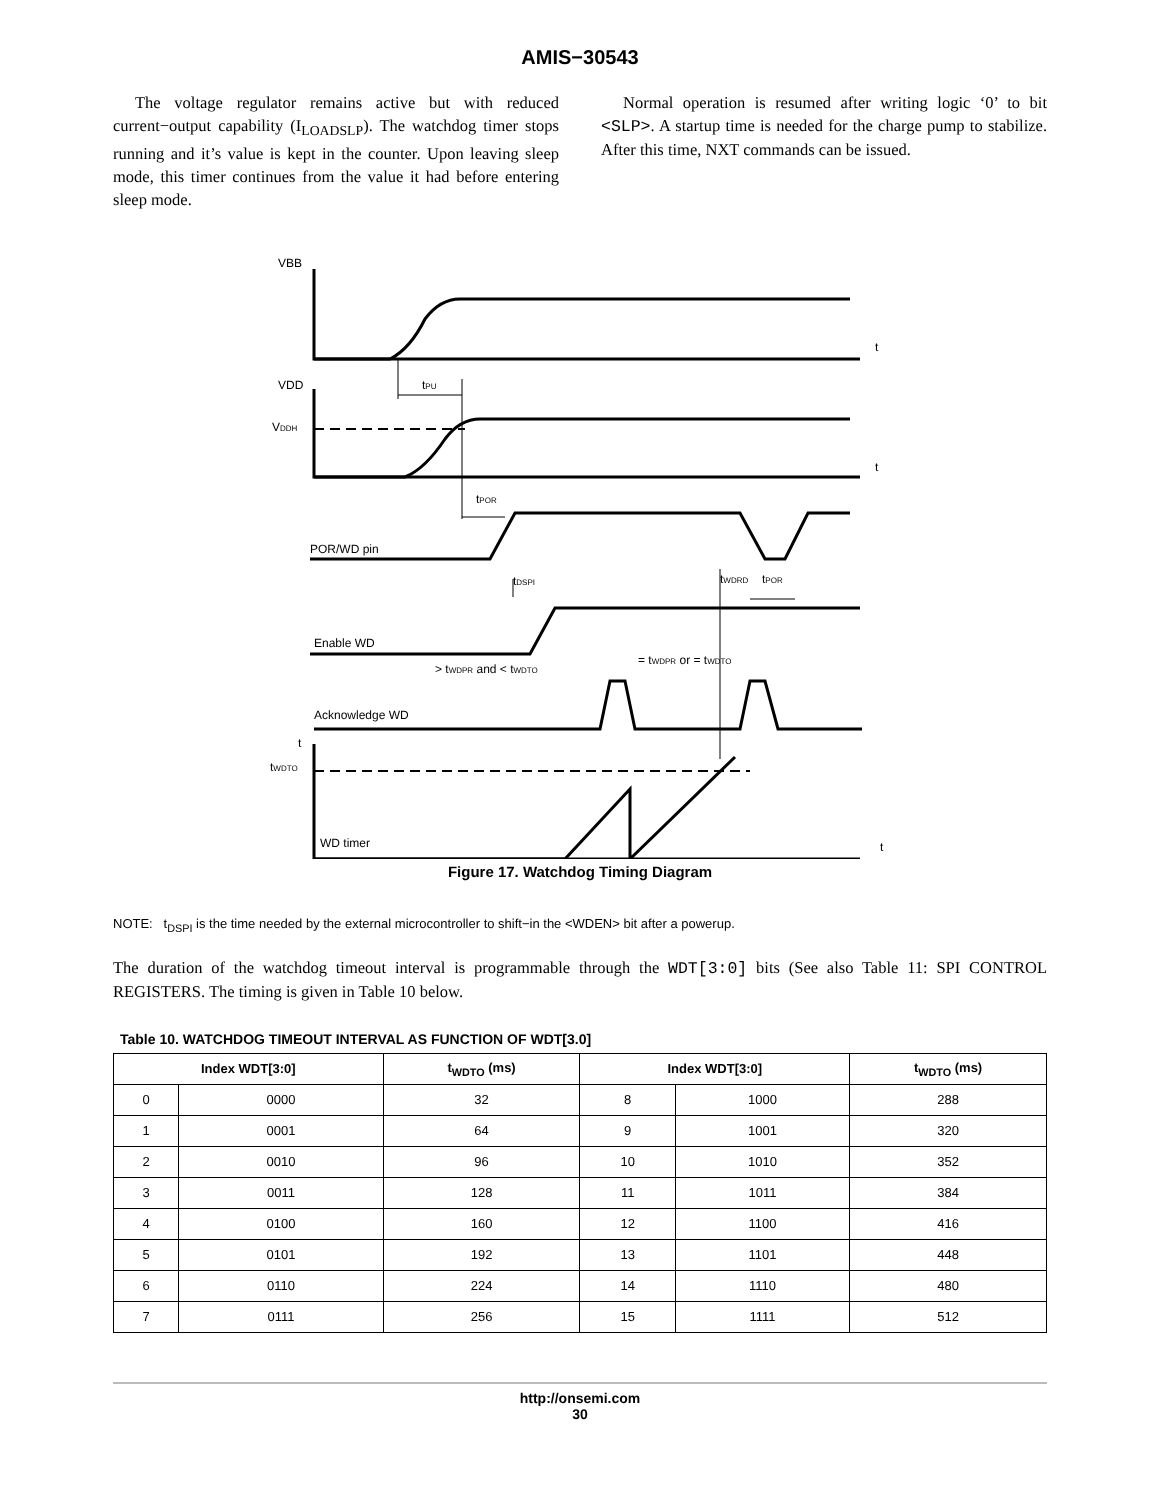AMIS−30543
The voltage regulator remains active but with reduced current−output capability (I<sub>LOADSLP</sub>). The watchdog timer stops running and it’s value is kept in the counter. Upon leaving sleep mode, this timer continues from the value it had before entering sleep mode.
Normal operation is resumed after writing logic ‘0’ to bit <SLP>. A startup time is needed for the charge pump to stabilize. After this time, NXT commands can be issued.
VBB
VDD
VDDH
t
t
t
t
tPU
tPOR
POR/WD pin
tDSPI
tWDRD
tPOR
Enable WD
= tWDPR or = tWDTO
> tWDPR and < tWDTO
Acknowledge WD
tWDTO
WD timer
Figure 17. Watchdog Timing Diagram
NOTE: t<sub>DSPI</sub> is the time needed by the external microcontroller to shift−in the <WDEN> bit after a powerup.
The duration of the watchdog timeout interval is programmable through the WDT[3:0] bits (See also Table 11: SPI CONTROL REGISTERS. The timing is given in Table 10 below.
Table 10. WATCHDOG TIMEOUT INTERVAL AS FUNCTION OF WDT[3.0]
| Index WDT[3:0] | | t<sub>WDTO</sub> (ms) | Index WDT[3:0] | | t<sub>WDTO</sub> (ms) |
| --- | --- | --- | --- | --- | --- |
| 0 | 0000 | 32 | 8 | 1000 | 288 |
| 1 | 0001 | 64 | 9 | 1001 | 320 |
| 2 | 0010 | 96 | 10 | 1010 | 352 |
| 3 | 0011 | 128 | 11 | 1011 | 384 |
| 4 | 0100 | 160 | 12 | 1100 | 416 |
| 5 | 0101 | 192 | 13 | 1101 | 448 |
| 6 | 0110 | 224 | 14 | 1110 | 480 |
| 7 | 0111 | 256 | 15 | 1111 | 512 |
http://onsemi.com
30